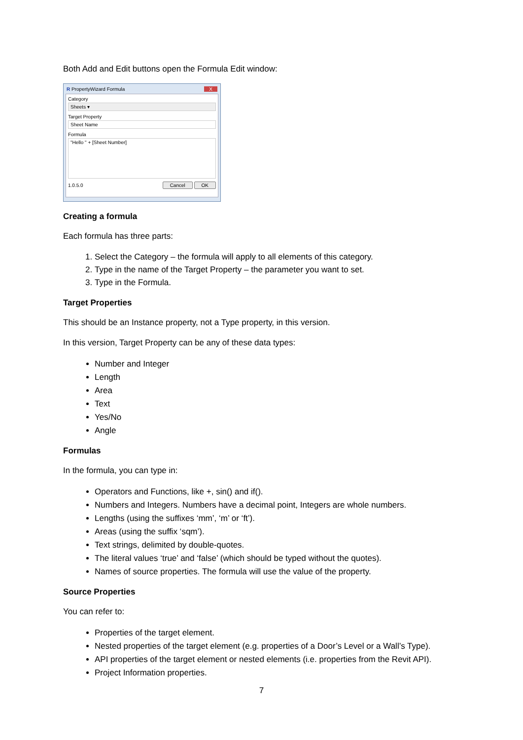Both Add and Edit buttons open the Formula Edit window:
R PropertyWizard Formula X
Category
Sheets ▾
Target Property
Sheet Name
Formula
"Hello " + [Sheet Number]
1.0.5.0 Cancel OK
Creating a formula
Each formula has three parts:
1. Select the Category – the formula will apply to all elements of this category.
2. Type in the name of the Target Property – the parameter you want to set.
3. Type in the Formula.
Target Properties
This should be an Instance property, not a Type property, in this version.
In this version, Target Property can be any of these data types:
Number and Integer
Length
Area
Text
Yes/No
Angle
Formulas
In the formula, you can type in:
Operators and Functions, like +, sin() and if().
Numbers and Integers. Numbers have a decimal point, Integers are whole numbers.
Lengths (using the suffixes ‘mm’, ‘m’ or ‘ft’).
Areas (using the suffix ‘sqm’).
Text strings, delimited by double-quotes.
The literal values ‘true’ and ‘false’ (which should be typed without the quotes).
Names of source properties. The formula will use the value of the property.
Source Properties
You can refer to:
Properties of the target element.
Nested properties of the target element (e.g. properties of a Door’s Level or a Wall’s Type).
API properties of the target element or nested elements (i.e. properties from the Revit API).
Project Information properties.
7